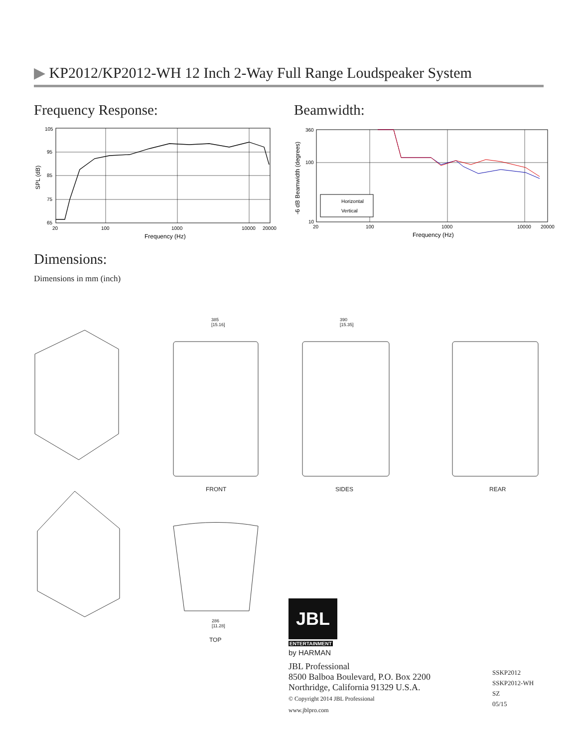▶ KP2012/KP2012-WH 12 Inch 2-Way Full Range Loudspeaker System
Frequency Response: Beamwidth:
105
95
85
75
65
20
100
1000
10000
20000
Frequency (Hz)
SPL (dB)
Horizontal
Vertical
360
100
10
20
100
1000
10000
20000
Frequency (Hz)
-6 dB Beamwidth (degrees)
Dimensions:
Dimensions in mm (inch)
385
[15.16]
390
[15.35]
FRONT SIDES REAR
286
[11.28]
TOP
JBL
ENTERTAINMENT
by HARMAN
JBL Professional
8500 Balboa Boulevard, P.O. Box 2200
Northridge, California 91329 U.S.A.
© Copyright 2014 JBL Professional
www.jblpro.com
SSKP2012
SSKP2012-WH
SZ
05/15